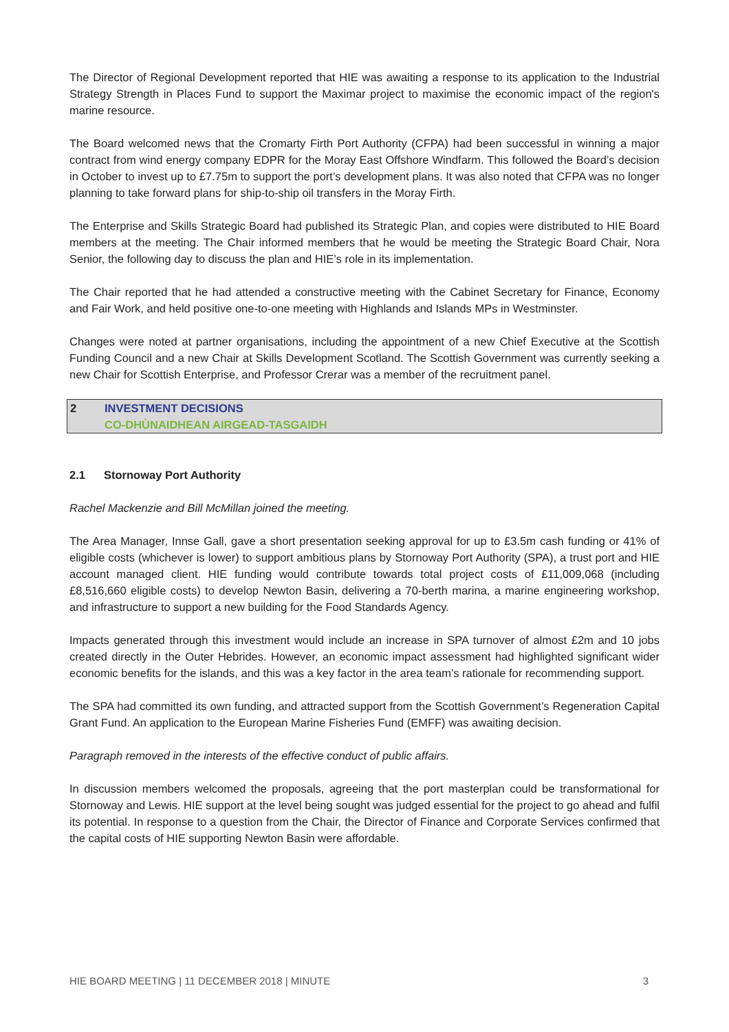The Director of Regional Development reported that HIE was awaiting a response to its application to the Industrial Strategy Strength in Places Fund to support the Maximar project to maximise the economic impact of the region's marine resource.
The Board welcomed news that the Cromarty Firth Port Authority (CFPA) had been successful in winning a major contract from wind energy company EDPR for the Moray East Offshore Windfarm. This followed the Board’s decision in October to invest up to £7.75m to support the port’s development plans. It was also noted that CFPA was no longer planning to take forward plans for ship-to-ship oil transfers in the Moray Firth.
The Enterprise and Skills Strategic Board had published its Strategic Plan, and copies were distributed to HIE Board members at the meeting. The Chair informed members that he would be meeting the Strategic Board Chair, Nora Senior, the following day to discuss the plan and HIE’s role in its implementation.
The Chair reported that he had attended a constructive meeting with the Cabinet Secretary for Finance, Economy and Fair Work, and held positive one-to-one meeting with Highlands and Islands MPs in Westminster.
Changes were noted at partner organisations, including the appointment of a new Chief Executive at the Scottish Funding Council and a new Chair at Skills Development Scotland. The Scottish Government was currently seeking a new Chair for Scottish Enterprise, and Professor Crerar was a member of the recruitment panel.
2 INVESTMENT DECISIONS
CO-DHÙNAIDHEAN AIRGEAD-TASGAIDH
2.1 Stornoway Port Authority
Rachel Mackenzie and Bill McMillan joined the meeting.
The Area Manager, Innse Gall, gave a short presentation seeking approval for up to £3.5m cash funding or 41% of eligible costs (whichever is lower) to support ambitious plans by Stornoway Port Authority (SPA), a trust port and HIE account managed client. HIE funding would contribute towards total project costs of £11,009,068 (including £8,516,660 eligible costs) to develop Newton Basin, delivering a 70-berth marina, a marine engineering workshop, and infrastructure to support a new building for the Food Standards Agency.
Impacts generated through this investment would include an increase in SPA turnover of almost £2m and 10 jobs created directly in the Outer Hebrides. However, an economic impact assessment had highlighted significant wider economic benefits for the islands, and this was a key factor in the area team’s rationale for recommending support.
The SPA had committed its own funding, and attracted support from the Scottish Government’s Regeneration Capital Grant Fund. An application to the European Marine Fisheries Fund (EMFF) was awaiting decision.
Paragraph removed in the interests of the effective conduct of public affairs.
In discussion members welcomed the proposals, agreeing that the port masterplan could be transformational for Stornoway and Lewis. HIE support at the level being sought was judged essential for the project to go ahead and fulfil its potential. In response to a question from the Chair, the Director of Finance and Corporate Services confirmed that the capital costs of HIE supporting Newton Basin were affordable.
HIE BOARD MEETING | 11 DECEMBER 2018 | MINUTE 3